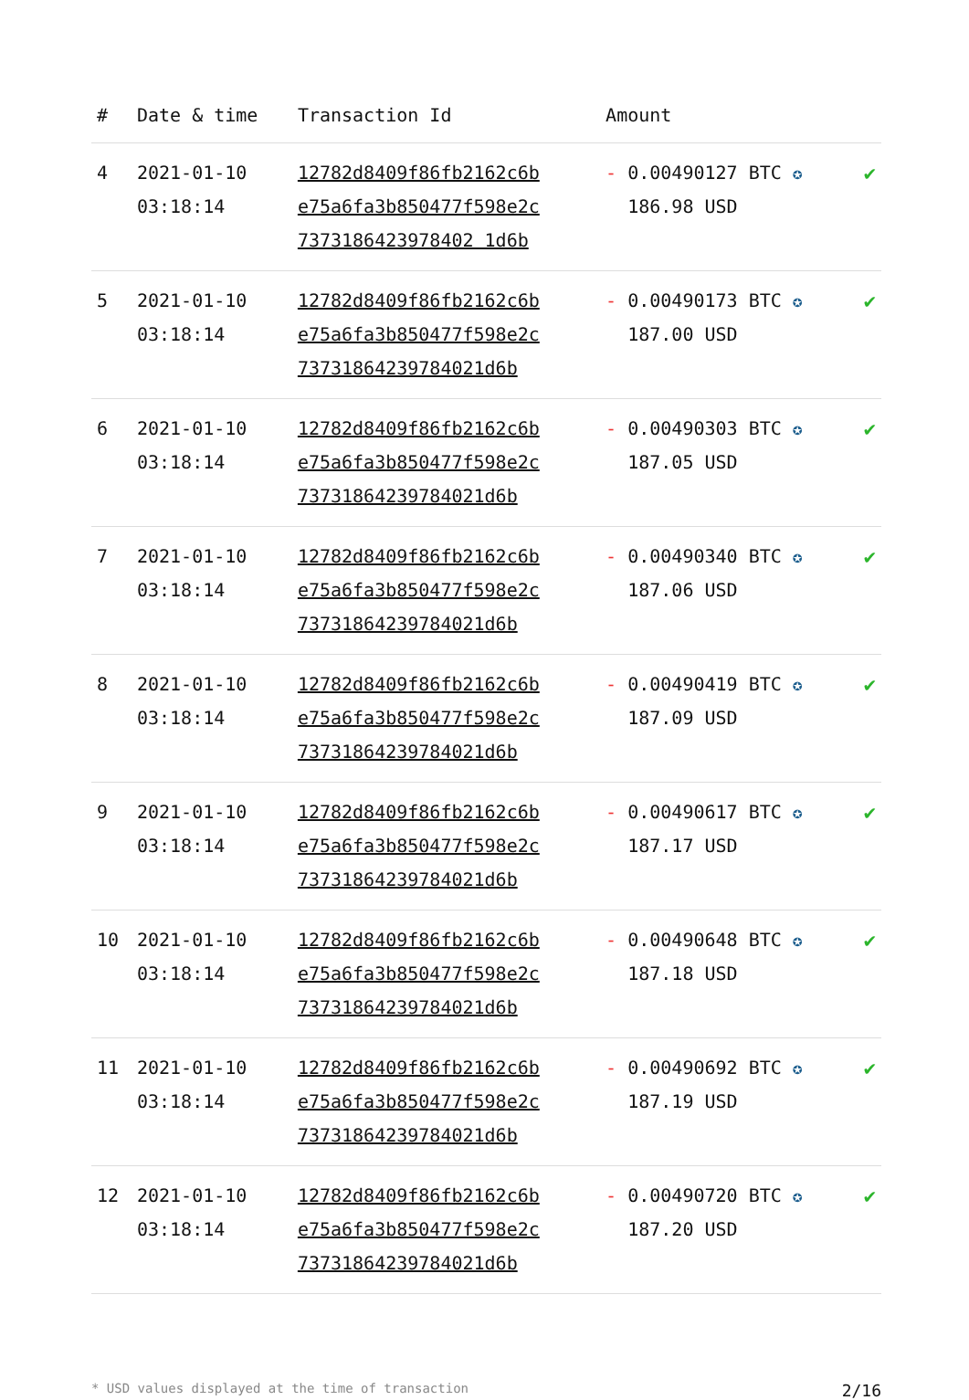| # | Date & time | Transaction Id | Amount | |
| --- | --- | --- | --- | --- |
| 4 | 2021-01-10 03:18:14 | 12782d8409f86fb2162c6b e75a6fa3b850477f598e2c 7373186423978402 1d6b | - 0.00490127 BTC ✪ 186.98 USD | ✔ |
| 5 | 2021-01-10 03:18:14 | 12782d8409f86fb2162c6b e75a6fa3b850477f598e2c 73731864239784021d6b | - 0.00490173 BTC ✪ 187.00 USD | ✔ |
| 6 | 2021-01-10 03:18:14 | 12782d8409f86fb2162c6b e75a6fa3b850477f598e2c 73731864239784021d6b | - 0.00490303 BTC ✪ 187.05 USD | ✔ |
| 7 | 2021-01-10 03:18:14 | 12782d8409f86fb2162c6b e75a6fa3b850477f598e2c 73731864239784021d6b | - 0.00490340 BTC ✪ 187.06 USD | ✔ |
| 8 | 2021-01-10 03:18:14 | 12782d8409f86fb2162c6b e75a6fa3b850477f598e2c 73731864239784021d6b | - 0.00490419 BTC ✪ 187.09 USD | ✔ |
| 9 | 2021-01-10 03:18:14 | 12782d8409f86fb2162c6b e75a6fa3b850477f598e2c 73731864239784021d6b | - 0.00490617 BTC ✪ 187.17 USD | ✔ |
| 10 | 2021-01-10 03:18:14 | 12782d8409f86fb2162c6b e75a6fa3b850477f598e2c 73731864239784021d6b | - 0.00490648 BTC ✪ 187.18 USD | ✔ |
| 11 | 2021-01-10 03:18:14 | 12782d8409f86fb2162c6b e75a6fa3b850477f598e2c 73731864239784021d6b | - 0.00490692 BTC ✪ 187.19 USD | ✔ |
| 12 | 2021-01-10 03:18:14 | 12782d8409f86fb2162c6b e75a6fa3b850477f598e2c 73731864239784021d6b | - 0.00490720 BTC ✪ 187.20 USD | ✔ |
* USD values displayed at the time of transaction 2/16